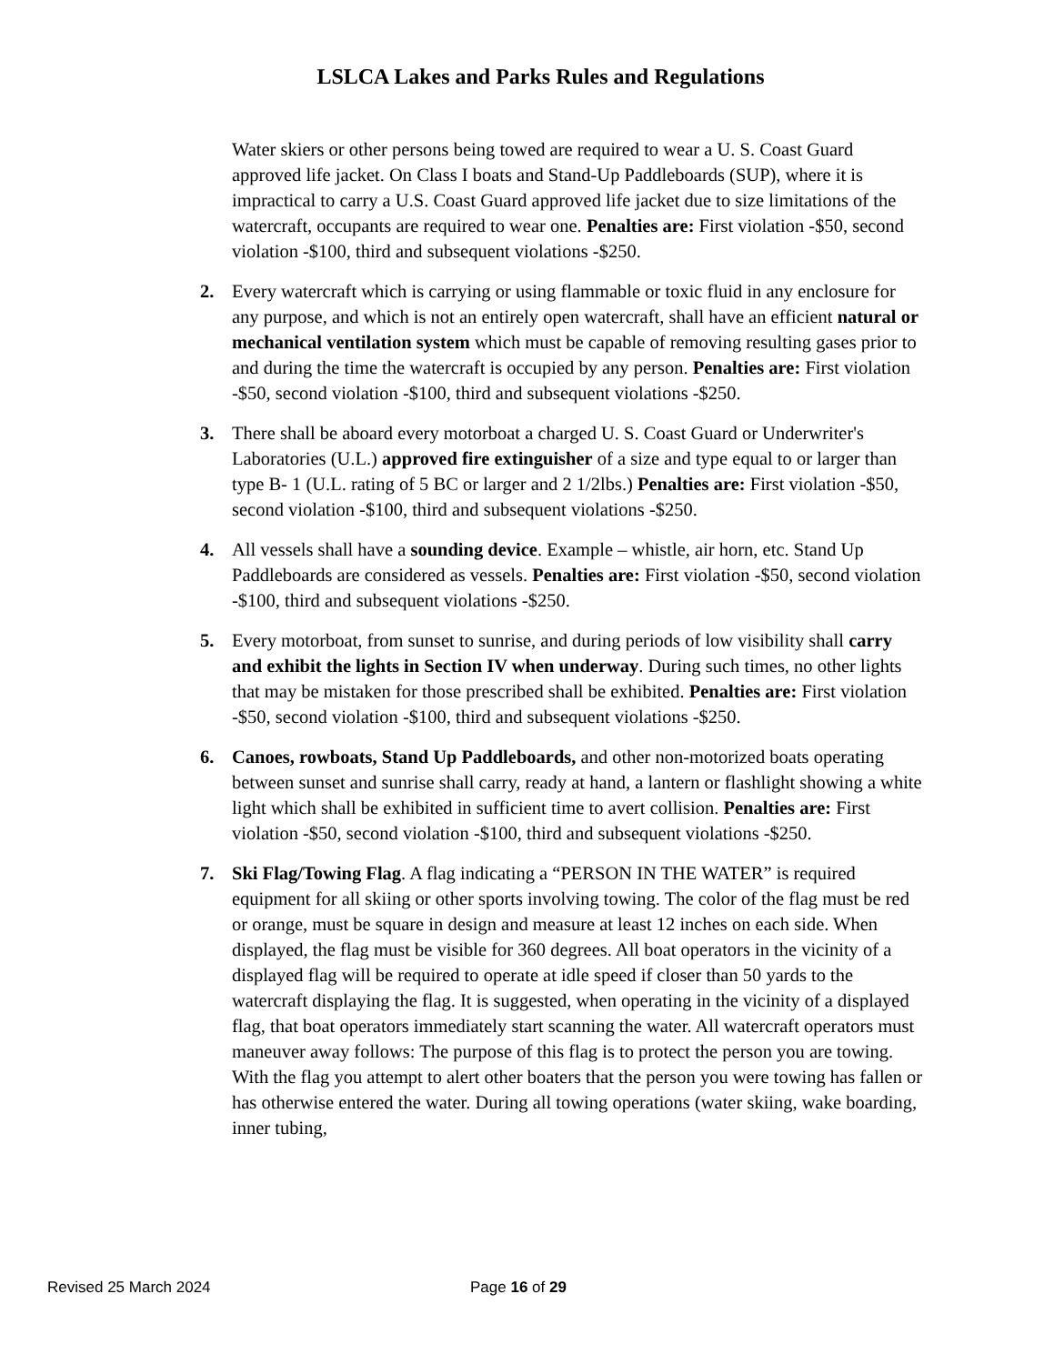LSLCA Lakes and Parks Rules and Regulations
Water skiers or other persons being towed are required to wear a U. S. Coast Guard approved life jacket. On Class I boats and Stand-Up Paddleboards (SUP), where it is impractical to carry a U.S. Coast Guard approved life jacket due to size limitations of the watercraft, occupants are required to wear one. Penalties are: First violation -$50, second violation -$100, third and subsequent violations -$250.
2. Every watercraft which is carrying or using flammable or toxic fluid in any enclosure for any purpose, and which is not an entirely open watercraft, shall have an efficient natural or mechanical ventilation system which must be capable of removing resulting gases prior to and during the time the watercraft is occupied by any person. Penalties are: First violation -$50, second violation -$100, third and subsequent violations -$250.
3. There shall be aboard every motorboat a charged U. S. Coast Guard or Underwriter's Laboratories (U.L.) approved fire extinguisher of a size and type equal to or larger than type B- 1 (U.L. rating of 5 BC or larger and 2 1/2lbs.) Penalties are: First violation -$50, second violation -$100, third and subsequent violations -$250.
4. All vessels shall have a sounding device. Example – whistle, air horn, etc. Stand Up Paddleboards are considered as vessels. Penalties are: First violation -$50, second violation -$100, third and subsequent violations -$250.
5. Every motorboat, from sunset to sunrise, and during periods of low visibility shall carry and exhibit the lights in Section IV when underway. During such times, no other lights that may be mistaken for those prescribed shall be exhibited. Penalties are: First violation -$50, second violation -$100, third and subsequent violations -$250.
6. Canoes, rowboats, Stand Up Paddleboards, and other non-motorized boats operating between sunset and sunrise shall carry, ready at hand, a lantern or flashlight showing a white light which shall be exhibited in sufficient time to avert collision. Penalties are: First violation -$50, second violation -$100, third and subsequent violations -$250.
7. Ski Flag/Towing Flag. A flag indicating a “PERSON IN THE WATER” is required equipment for all skiing or other sports involving towing. The color of the flag must be red or orange, must be square in design and measure at least 12 inches on each side. When displayed, the flag must be visible for 360 degrees. All boat operators in the vicinity of a displayed flag will be required to operate at idle speed if closer than 50 yards to the watercraft displaying the flag. It is suggested, when operating in the vicinity of a displayed flag, that boat operators immediately start scanning the water. All watercraft operators must maneuver away follows: The purpose of this flag is to protect the person you are towing. With the flag you attempt to alert other boaters that the person you were towing has fallen or has otherwise entered the water. During all towing operations (water skiing, wake boarding, inner tubing,
Revised 25 March 2024 Page 16 of 29